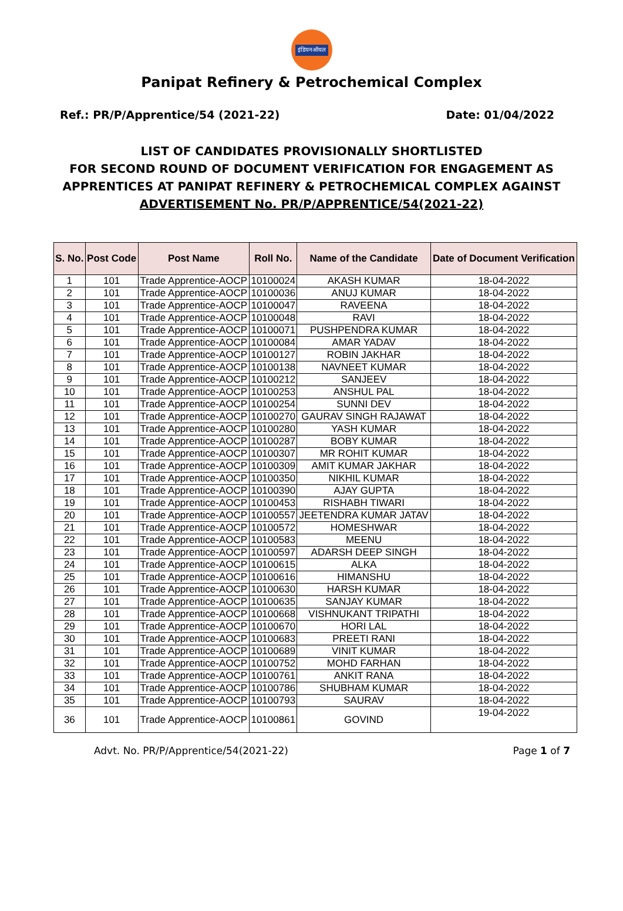इंडियनऑयल
Panipat Refinery & Petrochemical Complex
Ref.: PR/P/Apprentice/54 (2021-22) Date: 01/04/2022
LIST OF CANDIDATES PROVISIONALLY SHORTLISTED
FOR SECOND ROUND OF DOCUMENT VERIFICATION FOR ENGAGEMENT AS
APPRENTICES AT PANIPAT REFINERY & PETROCHEMICAL COMPLEX AGAINST
ADVERTISEMENT No. PR/P/APPRENTICE/54(2021-22)
| S. No. | Post Code | Post Name | Roll No. | Name of the Candidate | Date of Document Verification |
| --- | --- | --- | --- | --- | --- |
| 1 | 101 | Trade Apprentice-AOCP | 10100024 | AKASH KUMAR | 18-04-2022 |
| 2 | 101 | Trade Apprentice-AOCP | 10100036 | ANUJ KUMAR | 18-04-2022 |
| 3 | 101 | Trade Apprentice-AOCP | 10100047 | RAVEENA | 18-04-2022 |
| 4 | 101 | Trade Apprentice-AOCP | 10100048 | RAVI | 18-04-2022 |
| 5 | 101 | Trade Apprentice-AOCP | 10100071 | PUSHPENDRA KUMAR | 18-04-2022 |
| 6 | 101 | Trade Apprentice-AOCP | 10100084 | AMAR YADAV | 18-04-2022 |
| 7 | 101 | Trade Apprentice-AOCP | 10100127 | ROBIN JAKHAR | 18-04-2022 |
| 8 | 101 | Trade Apprentice-AOCP | 10100138 | NAVNEET KUMAR | 18-04-2022 |
| 9 | 101 | Trade Apprentice-AOCP | 10100212 | SANJEEV | 18-04-2022 |
| 10 | 101 | Trade Apprentice-AOCP | 10100253 | ANSHUL PAL | 18-04-2022 |
| 11 | 101 | Trade Apprentice-AOCP | 10100254 | SUNNI DEV | 18-04-2022 |
| 12 | 101 | Trade Apprentice-AOCP | 10100270 | GAURAV SINGH RAJAWAT | 18-04-2022 |
| 13 | 101 | Trade Apprentice-AOCP | 10100280 | YASH KUMAR | 18-04-2022 |
| 14 | 101 | Trade Apprentice-AOCP | 10100287 | BOBY KUMAR | 18-04-2022 |
| 15 | 101 | Trade Apprentice-AOCP | 10100307 | MR ROHIT KUMAR | 18-04-2022 |
| 16 | 101 | Trade Apprentice-AOCP | 10100309 | AMIT KUMAR JAKHAR | 18-04-2022 |
| 17 | 101 | Trade Apprentice-AOCP | 10100350 | NIKHIL KUMAR | 18-04-2022 |
| 18 | 101 | Trade Apprentice-AOCP | 10100390 | AJAY GUPTA | 18-04-2022 |
| 19 | 101 | Trade Apprentice-AOCP | 10100453 | RISHABH TIWARI | 18-04-2022 |
| 20 | 101 | Trade Apprentice-AOCP | 10100557 | JEETENDRA KUMAR JATAV | 18-04-2022 |
| 21 | 101 | Trade Apprentice-AOCP | 10100572 | HOMESHWAR | 18-04-2022 |
| 22 | 101 | Trade Apprentice-AOCP | 10100583 | MEENU | 18-04-2022 |
| 23 | 101 | Trade Apprentice-AOCP | 10100597 | ADARSH DEEP SINGH | 18-04-2022 |
| 24 | 101 | Trade Apprentice-AOCP | 10100615 | ALKA | 18-04-2022 |
| 25 | 101 | Trade Apprentice-AOCP | 10100616 | HIMANSHU | 18-04-2022 |
| 26 | 101 | Trade Apprentice-AOCP | 10100630 | HARSH KUMAR | 18-04-2022 |
| 27 | 101 | Trade Apprentice-AOCP | 10100635 | SANJAY KUMAR | 18-04-2022 |
| 28 | 101 | Trade Apprentice-AOCP | 10100668 | VISHNUKANT TRIPATHI | 18-04-2022 |
| 29 | 101 | Trade Apprentice-AOCP | 10100670 | HORI LAL | 18-04-2022 |
| 30 | 101 | Trade Apprentice-AOCP | 10100683 | PREETI RANI | 18-04-2022 |
| 31 | 101 | Trade Apprentice-AOCP | 10100689 | VINIT KUMAR | 18-04-2022 |
| 32 | 101 | Trade Apprentice-AOCP | 10100752 | MOHD FARHAN | 18-04-2022 |
| 33 | 101 | Trade Apprentice-AOCP | 10100761 | ANKIT RANA | 18-04-2022 |
| 34 | 101 | Trade Apprentice-AOCP | 10100786 | SHUBHAM KUMAR | 18-04-2022 |
| 35 | 101 | Trade Apprentice-AOCP | 10100793 | SAURAV | 18-04-2022 |
| 36 | 101 | Trade Apprentice-AOCP | 10100861 | GOVIND | 19-04-2022 |
Advt. No. PR/P/Apprentice/54(2021-22) Page 1 of 7